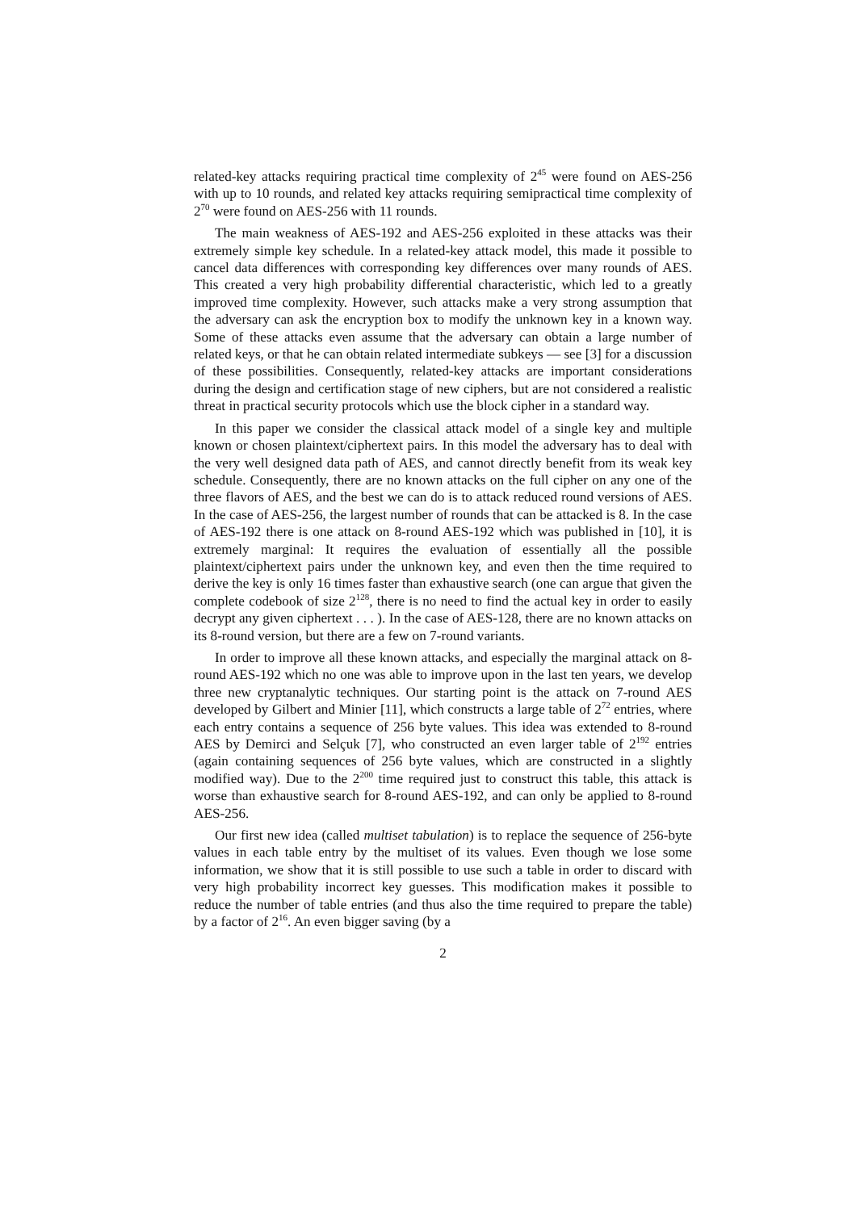related-key attacks requiring practical time complexity of 2<sup>45</sup> were found on AES-256 with up to 10 rounds, and related key attacks requiring semipractical time complexity of 2<sup>70</sup> were found on AES-256 with 11 rounds.
The main weakness of AES-192 and AES-256 exploited in these attacks was their extremely simple key schedule. In a related-key attack model, this made it possible to cancel data differences with corresponding key differences over many rounds of AES. This created a very high probability differential characteristic, which led to a greatly improved time complexity. However, such attacks make a very strong assumption that the adversary can ask the encryption box to modify the unknown key in a known way. Some of these attacks even assume that the adversary can obtain a large number of related keys, or that he can obtain related intermediate subkeys — see [3] for a discussion of these possibilities. Consequently, related-key attacks are important considerations during the design and certification stage of new ciphers, but are not considered a realistic threat in practical security protocols which use the block cipher in a standard way.
In this paper we consider the classical attack model of a single key and multiple known or chosen plaintext/ciphertext pairs. In this model the adversary has to deal with the very well designed data path of AES, and cannot directly benefit from its weak key schedule. Consequently, there are no known attacks on the full cipher on any one of the three flavors of AES, and the best we can do is to attack reduced round versions of AES. In the case of AES-256, the largest number of rounds that can be attacked is 8. In the case of AES-192 there is one attack on 8-round AES-192 which was published in [10], it is extremely marginal: It requires the evaluation of essentially all the possible plaintext/ciphertext pairs under the unknown key, and even then the time required to derive the key is only 16 times faster than exhaustive search (one can argue that given the complete codebook of size 2<sup>128</sup>, there is no need to find the actual key in order to easily decrypt any given ciphertext . . . ). In the case of AES-128, there are no known attacks on its 8-round version, but there are a few on 7-round variants.
In order to improve all these known attacks, and especially the marginal attack on 8-round AES-192 which no one was able to improve upon in the last ten years, we develop three new cryptanalytic techniques. Our starting point is the attack on 7-round AES developed by Gilbert and Minier [11], which constructs a large table of 2<sup>72</sup> entries, where each entry contains a sequence of 256 byte values. This idea was extended to 8-round AES by Demirci and Selçuk [7], who constructed an even larger table of 2<sup>192</sup> entries (again containing sequences of 256 byte values, which are constructed in a slightly modified way). Due to the 2<sup>200</sup> time required just to construct this table, this attack is worse than exhaustive search for 8-round AES-192, and can only be applied to 8-round AES-256.
Our first new idea (called multiset tabulation) is to replace the sequence of 256-byte values in each table entry by the multiset of its values. Even though we lose some information, we show that it is still possible to use such a table in order to discard with very high probability incorrect key guesses. This modification makes it possible to reduce the number of table entries (and thus also the time required to prepare the table) by a factor of 2<sup>16</sup>. An even bigger saving (by a
2